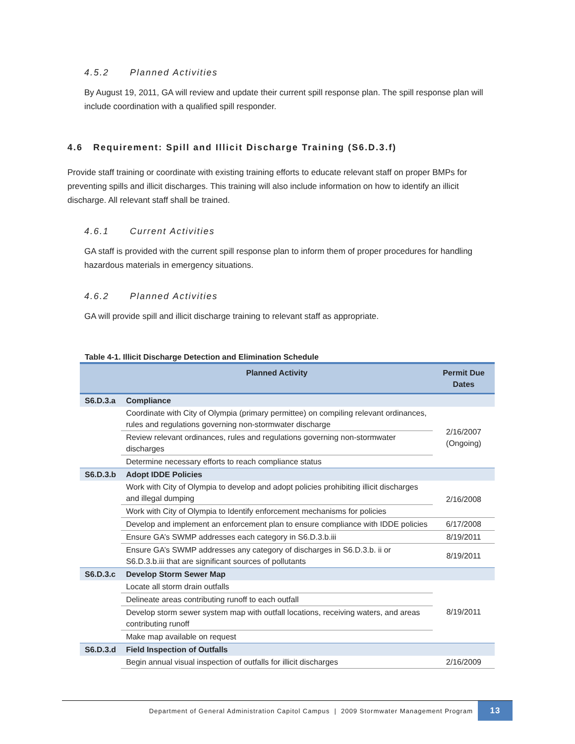4.5.2 Planned Activities
By August 19, 2011, GA will review and update their current spill response plan. The spill response plan will include coordination with a qualified spill responder.
4.6 Requirement: Spill and Illicit Discharge Training (S6.D.3.f)
Provide staff training or coordinate with existing training efforts to educate relevant staff on proper BMPs for preventing spills and illicit discharges. This training will also include information on how to identify an illicit discharge. All relevant staff shall be trained.
4.6.1 Current Activities
GA staff is provided with the current spill response plan to inform them of proper procedures for handling hazardous materials in emergency situations.
4.6.2 Planned Activities
GA will provide spill and illicit discharge training to relevant staff as appropriate.
Table 4-1. Illicit Discharge Detection and Elimination Schedule
| | Planned Activity | Permit Due Dates |
| --- | --- | --- |
| S6.D.3.a | Compliance | |
| | Coordinate with City of Olympia (primary permittee) on compiling relevant ordinances, rules and regulations governing non-stormwater discharge | 2/16/2007 (Ongoing) |
| | Review relevant ordinances, rules and regulations governing non-stormwater discharges | |
| | Determine necessary efforts to reach compliance status | |
| S6.D.3.b | Adopt IDDE Policies | |
| | Work with City of Olympia to develop and adopt policies prohibiting illicit discharges and illegal dumping | 2/16/2008 |
| | Work with City of Olympia to Identify enforcement mechanisms for policies | |
| | Develop and implement an enforcement plan to ensure compliance with IDDE policies | 6/17/2008 |
| | Ensure GA’s SWMP addresses each category in S6.D.3.b.iii | 8/19/2011 |
| | Ensure GA’s SWMP addresses any category of discharges in S6.D.3.b. ii or S6.D.3.b.iii that are significant sources of pollutants | 8/19/2011 |
| S6.D.3.c | Develop Storm Sewer Map | |
| | Locate all storm drain outfalls | 8/19/2011 |
| | Delineate areas contributing runoff to each outfall | |
| | Develop storm sewer system map with outfall locations, receiving waters, and areas contributing runoff | |
| | Make map available on request | |
| S6.D.3.d | Field Inspection of Outfalls | |
| | Begin annual visual inspection of outfalls for illicit discharges | 2/16/2009 |
Department of General Administration Capitol Campus | 2009 Stormwater Management Program 13